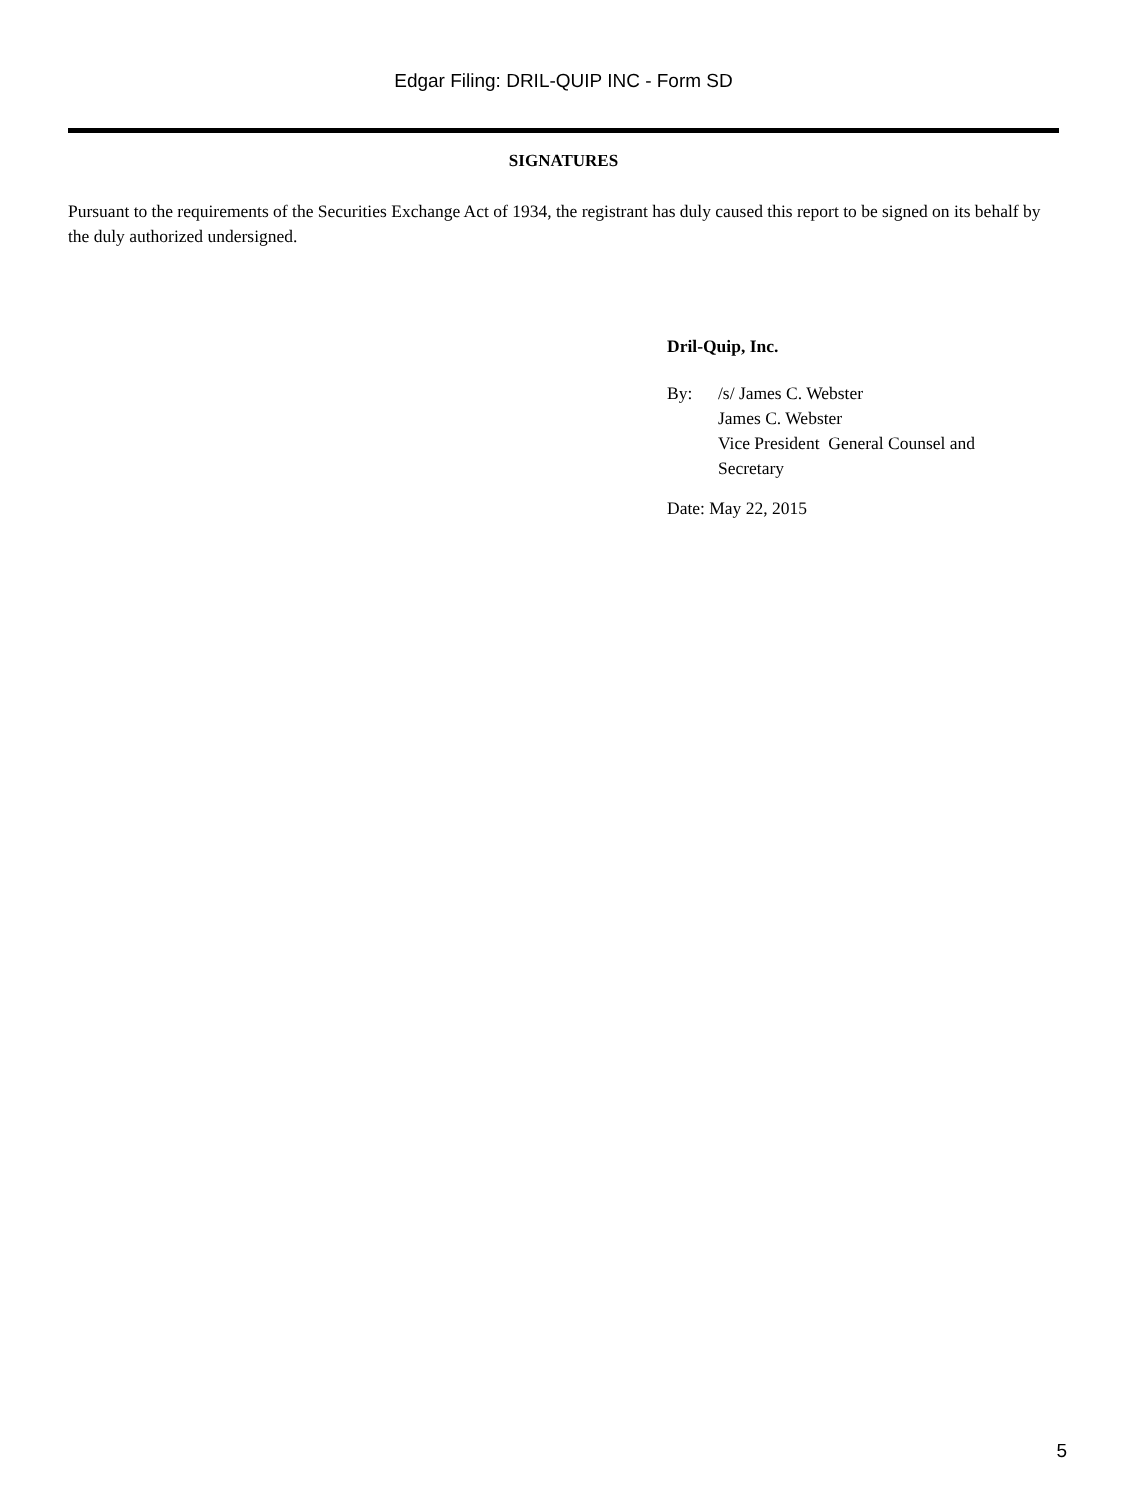Edgar Filing: DRIL-QUIP INC - Form SD
SIGNATURES
Pursuant to the requirements of the Securities Exchange Act of 1934, the registrant has duly caused this report to be signed on its behalf by the duly authorized undersigned.
Dril-Quip, Inc.
| By: | /s/ James C. Webster James C. Webster Vice President General Counsel and Secretary |
Date: May 22, 2015
5